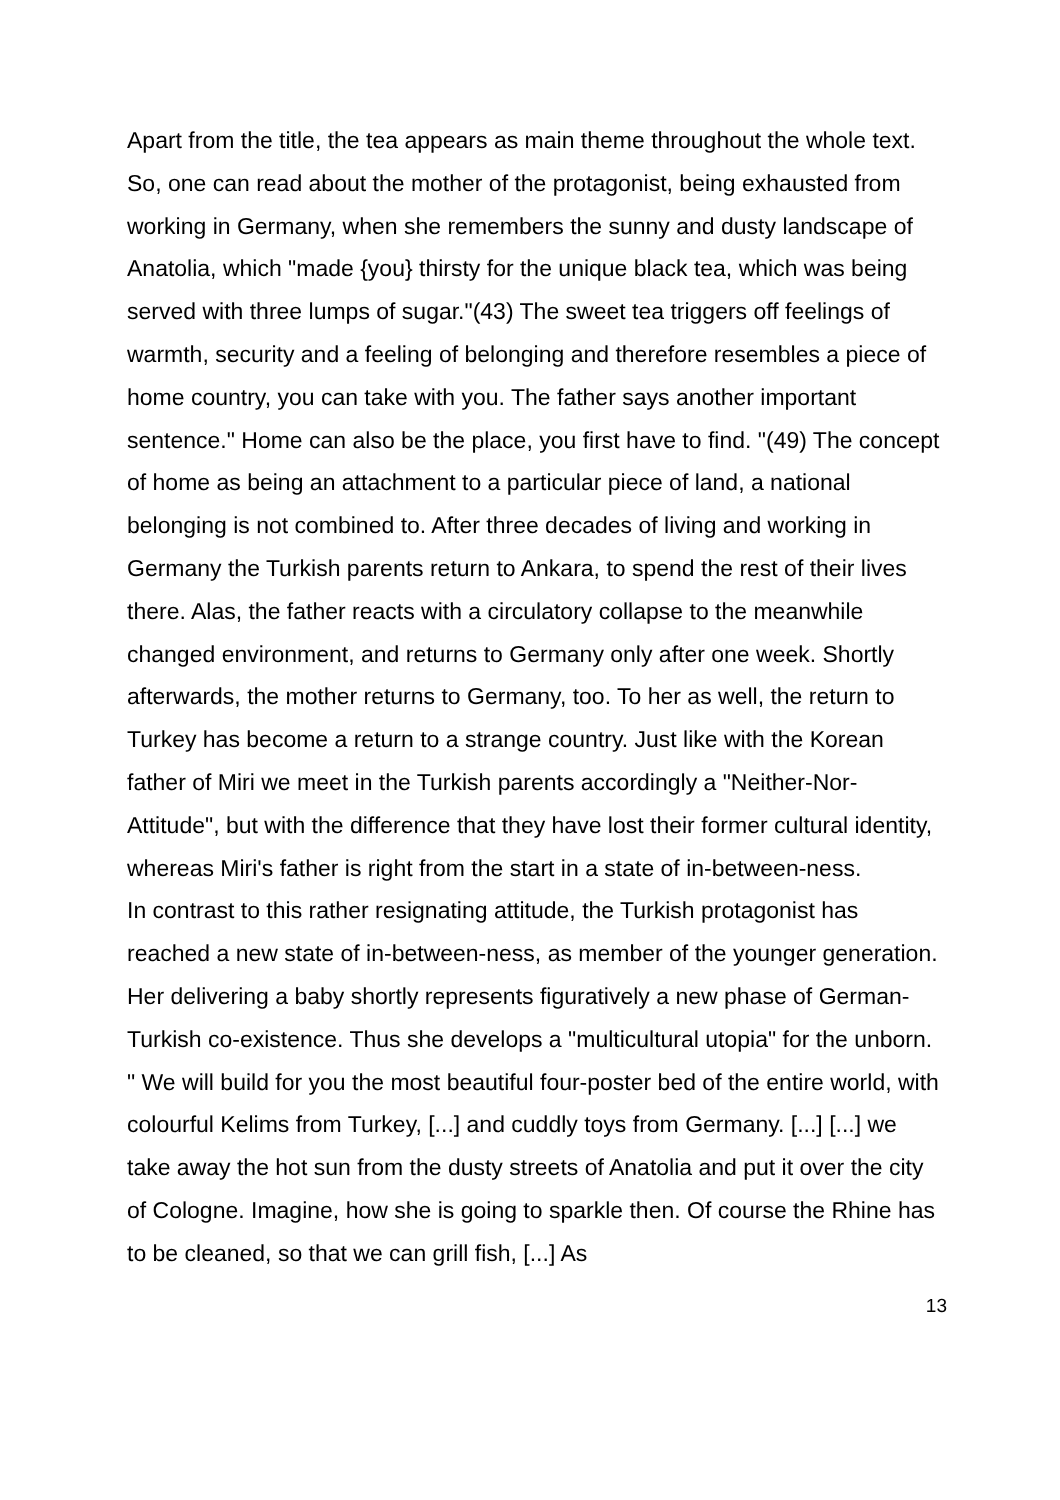Apart from the title, the tea appears as main theme throughout the whole text. So, one can read about the mother of the protagonist, being exhausted from working in Germany, when she remembers the sunny and dusty landscape of Anatolia, which "made {you} thirsty for the unique black tea, which was being served with three lumps of sugar."(43) The sweet tea triggers off feelings of warmth, security and a feeling of belonging and therefore resembles a piece of home country, you can take with you. The father says another important sentence." Home can also be the place, you first have to find. "(49) The concept of home as being an attachment to a particular piece of land, a national belonging is not combined to. After three decades of living and working in Germany the Turkish parents return to Ankara, to spend the rest of their lives there. Alas, the father reacts with a circulatory collapse to the meanwhile changed environment, and returns to Germany only after one week. Shortly afterwards, the mother returns to Germany, too. To her as well, the return to Turkey has become a return to a strange country. Just like with the Korean father of Miri we meet in the Turkish parents accordingly a "Neither-Nor-Attitude", but with the difference that they have lost their former cultural identity, whereas Miri's father is right from the start in a state of in-between-ness.
In contrast to this rather resignating attitude, the Turkish protagonist has reached a new state of in-between-ness, as member of the younger generation. Her delivering a baby shortly represents figuratively a new phase of German-Turkish co-existence. Thus she develops a "multicultural utopia" for the unborn. " We will build for you the most beautiful four-poster bed of the entire world, with colourful Kelims from Turkey, [...] and cuddly toys from Germany. [...] [...] we take away the hot sun from the dusty streets of Anatolia and put it over the city of Cologne. Imagine, how she is going to sparkle then. Of course the Rhine has to be cleaned, so that we can grill fish, [...] As
13